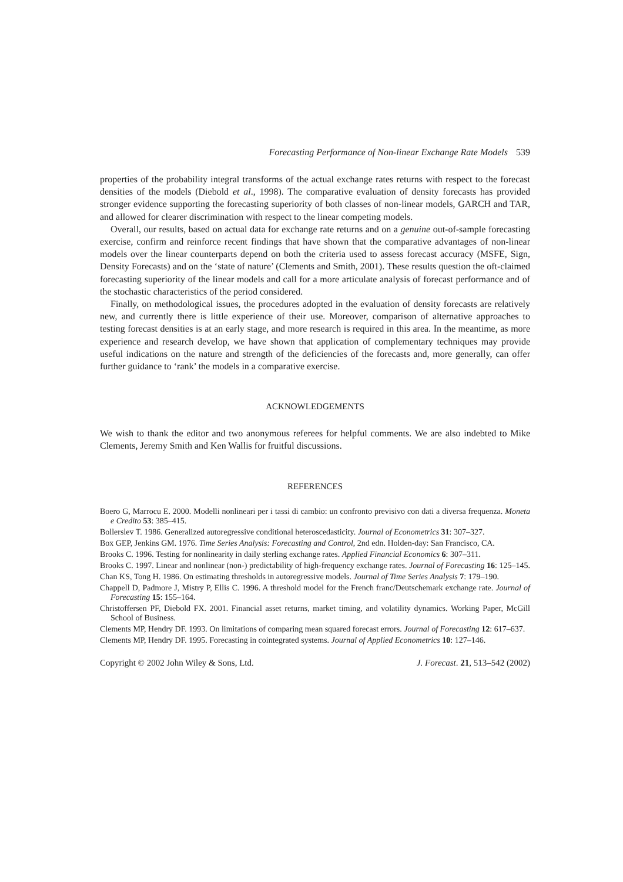Forecasting Performance of Non-linear Exchange Rate Models 539
properties of the probability integral transforms of the actual exchange rates returns with respect to the forecast densities of the models (Diebold et al., 1998). The comparative evaluation of density forecasts has provided stronger evidence supporting the forecasting superiority of both classes of non-linear models, GARCH and TAR, and allowed for clearer discrimination with respect to the linear competing models.
Overall, our results, based on actual data for exchange rate returns and on a genuine out-of-sample forecasting exercise, confirm and reinforce recent findings that have shown that the comparative advantages of non-linear models over the linear counterparts depend on both the criteria used to assess forecast accuracy (MSFE, Sign, Density Forecasts) and on the ‘state of nature’ (Clements and Smith, 2001). These results question the oft-claimed forecasting superiority of the linear models and call for a more articulate analysis of forecast performance and of the stochastic characteristics of the period considered.
Finally, on methodological issues, the procedures adopted in the evaluation of density forecasts are relatively new, and currently there is little experience of their use. Moreover, comparison of alternative approaches to testing forecast densities is at an early stage, and more research is required in this area. In the meantime, as more experience and research develop, we have shown that application of complementary techniques may provide useful indications on the nature and strength of the deficiencies of the forecasts and, more generally, can offer further guidance to ‘rank’ the models in a comparative exercise.
ACKNOWLEDGEMENTS
We wish to thank the editor and two anonymous referees for helpful comments. We are also indebted to Mike Clements, Jeremy Smith and Ken Wallis for fruitful discussions.
REFERENCES
Boero G, Marrocu E. 2000. Modelli nonlineari per i tassi di cambio: un confronto previsivo con dati a diversa frequenza. Moneta e Credito 53: 385–415.
Bollerslev T. 1986. Generalized autoregressive conditional heteroscedasticity. Journal of Econometrics 31: 307–327.
Box GEP, Jenkins GM. 1976. Time Series Analysis: Forecasting and Control, 2nd edn. Holden-day: San Francisco, CA.
Brooks C. 1996. Testing for nonlinearity in daily sterling exchange rates. Applied Financial Economics 6: 307–311.
Brooks C. 1997. Linear and nonlinear (non-) predictability of high-frequency exchange rates. Journal of Forecasting 16: 125–145.
Chan KS, Tong H. 1986. On estimating thresholds in autoregressive models. Journal of Time Series Analysis 7: 179–190.
Chappell D, Padmore J, Mistry P, Ellis C. 1996. A threshold model for the French franc/Deutschemark exchange rate. Journal of Forecasting 15: 155–164.
Christoffersen PF, Diebold FX. 2001. Financial asset returns, market timing, and volatility dynamics. Working Paper, McGill School of Business.
Clements MP, Hendry DF. 1993. On limitations of comparing mean squared forecast errors. Journal of Forecasting 12: 617–637.
Clements MP, Hendry DF. 1995. Forecasting in cointegrated systems. Journal of Applied Econometrics 10: 127–146.
Copyright © 2002 John Wiley & Sons, Ltd. J. Forecast. 21, 513–542 (2002)